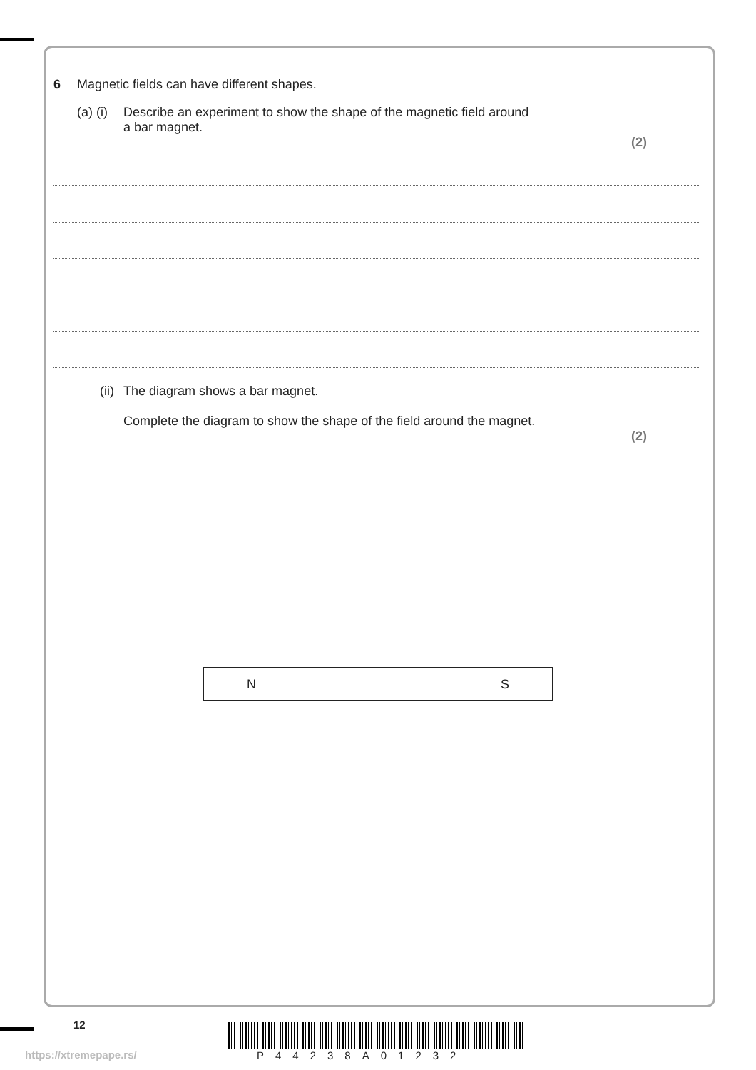6 Magnetic fields can have different shapes.
(a) (i) Describe an experiment to show the shape of the magnetic field around
a bar magnet.
(2)
(ii) The diagram shows a bar magnet.
Complete the diagram to show the shape of the field around the magnet.
(2)
N S
12
https://xtremepape.rs/ P44238A01232